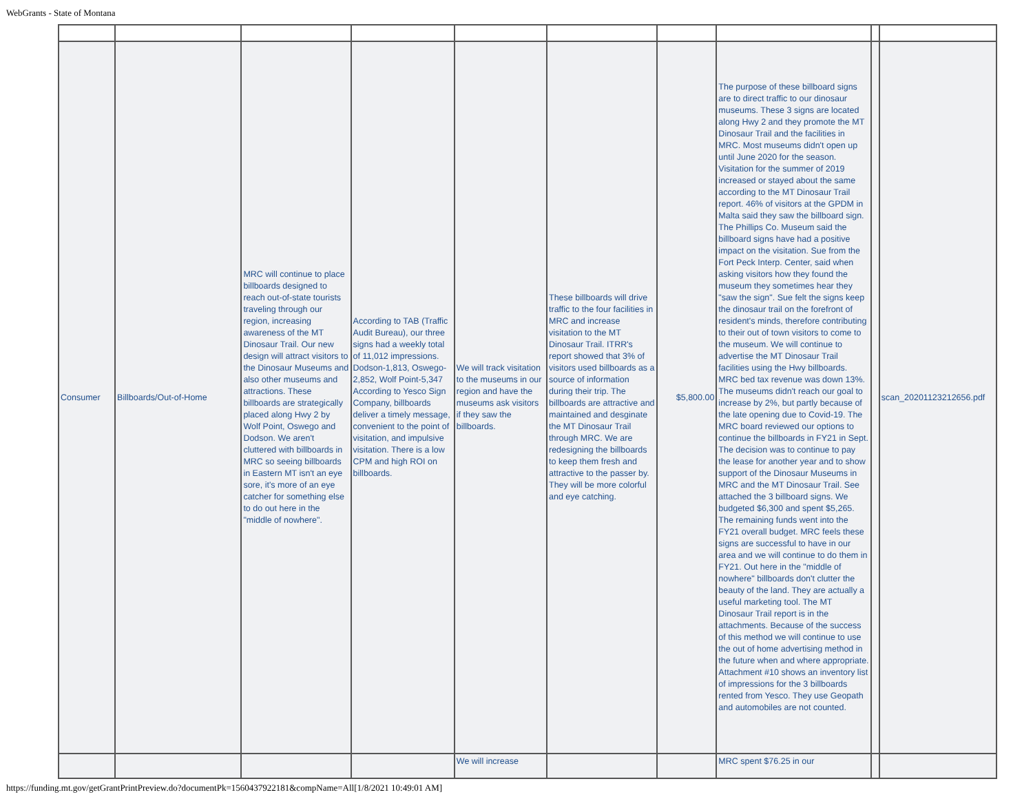WebGrants - State of Montana
| Consumer | Billboards/Out-of-Home | MRC will continue to place billboards designed to reach out-of-state tourists traveling through our region, increasing awareness of the MT Dinosaur Trail. Our new design will attract visitors to the Dinosaur Museums and also other museums and attractions. These billboards are strategically placed along Hwy 2 by Wolf Point, Oswego and Dodson. We aren't cluttered with billboards in MRC so seeing billboards in Eastern MT isn't an eye sore, it's more of an eye catcher for something else to do out here in the "middle of nowhere". | According to TAB (Traffic Audit Bureau), our three signs had a weekly total of 11,012 impressions. Dodson-1,813, Oswego-2,852, Wolf Point-5,347 According to Yesco Sign Company, billboards deliver a timely message, convenient to the point of visitation, and impulsive visitation. There is a low CPM and high ROI on billboards. | We will track visitation to the museums in our region and have the museums ask visitors if they saw the billboards. | These billboards will drive traffic to the four facilities in MRC and increase visitation to the MT Dinosaur Trail. ITRR's report showed that 3% of visitors used billboards as a source of information during their trip. The billboards are attractive and maintained and desginate the MT Dinosaur Trail through MRC. We are redesigning the billboards to keep them fresh and attractive to the passer by. They will be more colorful and eye catching. | $5,800.00 | The purpose of these billboard signs are to direct traffic to our dinosaur museums. These 3 signs are located along Hwy 2 and they promote the MT Dinosaur Trail and the facilities in MRC. Most museums didn't open up until June 2020 for the season. Visitation for the summer of 2019 increased or stayed about the same according to the MT Dinosaur Trail report. 46% of visitors at the GPDM in Malta said they saw the billboard sign. The Phillips Co. Museum said the billboard signs have had a positive impact on the visitation. Sue from the Fort Peck Interp. Center, said when asking visitors how they found the museum they sometimes hear they "saw the sign". Sue felt the signs keep the dinosaur trail on the forefront of resident's minds, therefore contributing to their out of town visitors to come to the museum. We will continue to advertise the MT Dinosaur Trail facilities using the Hwy billboards. MRC bed tax revenue was down 13%. The museums didn't reach our goal to increase by 2%, but partly because of the late opening due to Covid-19. The MRC board reviewed our options to continue the billboards in FY21 in Sept. The decision was to continue to pay the lease for another year and to show support of the Dinosaur Museums in MRC and the MT Dinosaur Trail. See attached the 3 billboard signs. We budgeted $6,300 and spent $5,265. The remaining funds went into the FY21 overall budget. MRC feels these signs are successful to have in our area and we will continue to do them in FY21. Out here in the "middle of nowhere" billboards don't clutter the beauty of the land. They are actually a useful marketing tool. The MT Dinosaur Trail report is in the attachments. Because of the success of this method we will continue to use the out of home advertising method in the future when and where appropriate. Attachment #10 shows an inventory list of impressions for the 3 billboards rented from Yesco. They use Geopath and automobiles are not counted. | | scan_20201123212656.pdf |
| | | | | We will increase | | | MRC spent $76.25 in our | | |
https://funding.mt.gov/getGrantPrintPreview.do?documentPk=1560437922181&compName=All[1/8/2021 10:49:01 AM]